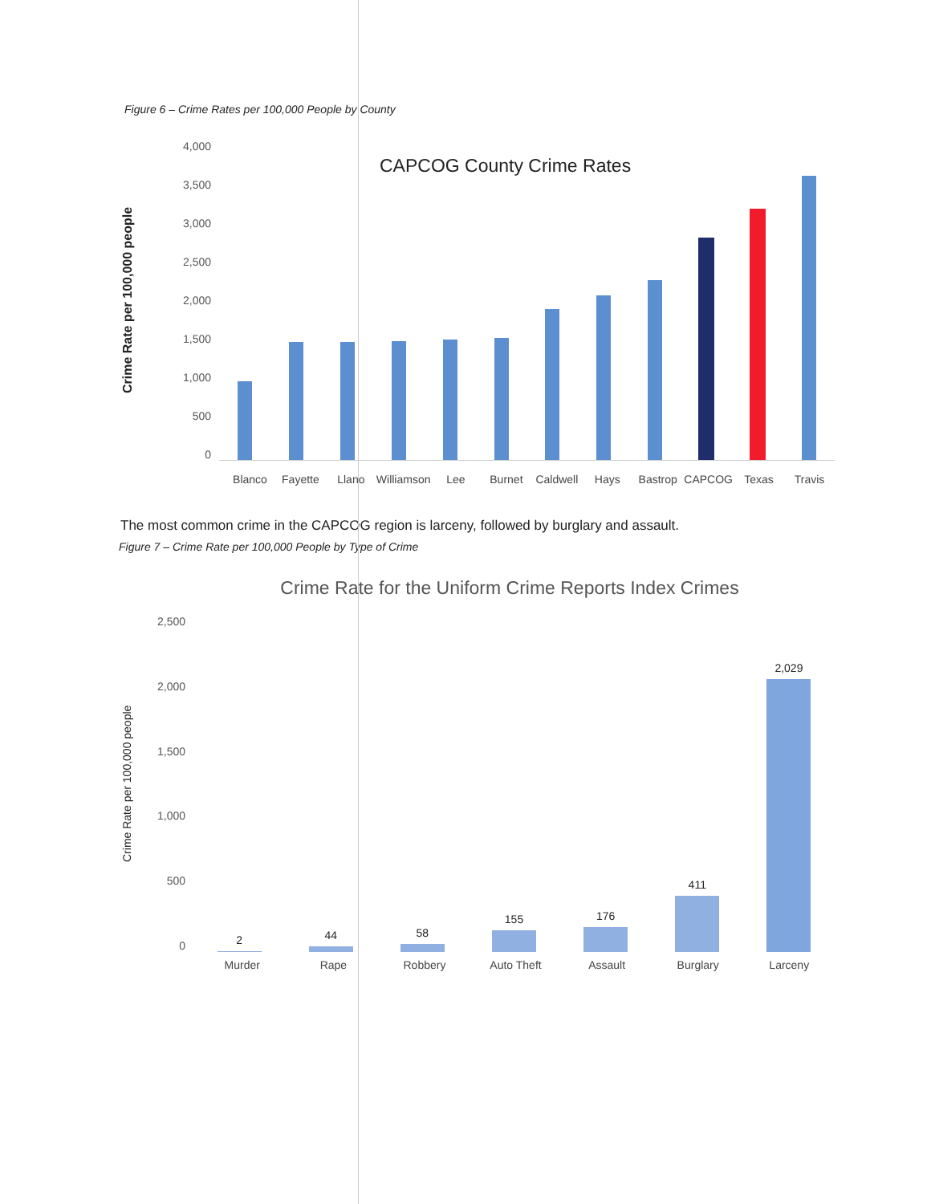Figure 6 – Crime Rates per 100,000 People by County
Crime Rate per 100,000 people
4,000
3,500
3,000
2,500
2,000
1,500
1,000
500
0
CAPCOG County Crime Rates
Blanco Fayette Llano Williamson Lee Burnet Caldwell Hays Bastrop CAPCOG Texas Travis
The most common crime in the CAPCOG region is larceny, followed by burglary and assault.
Figure 7 – Crime Rate per 100,000 People by Type of Crime
Crime Rate for the Uniform Crime Reports Index Crimes
Crime Rate per 100,000 people
2,500
2,000
1,500
1,000
500
0
2
44
58
155
176
411
2,029
Murder Rape Robbery Auto Theft Assault Burglary Larceny